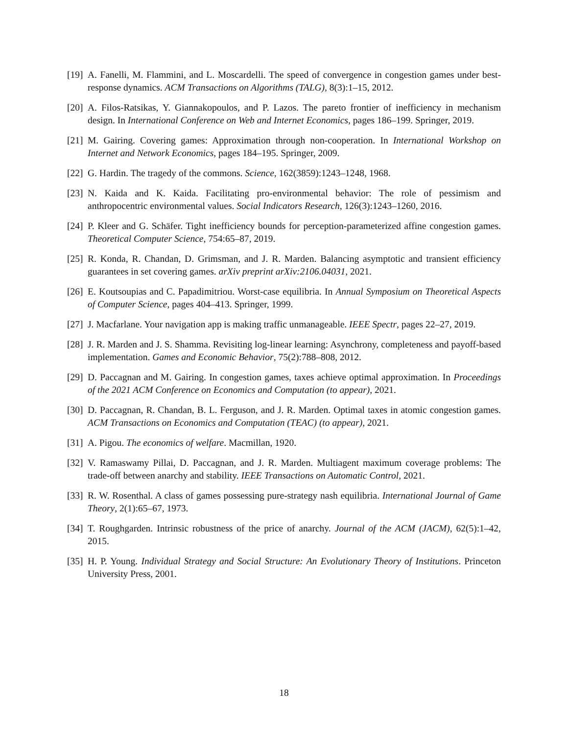[19] A. Fanelli, M. Flammini, and L. Moscardelli. The speed of convergence in congestion games under best-response dynamics. ACM Transactions on Algorithms (TALG), 8(3):1–15, 2012.
[20] A. Filos-Ratsikas, Y. Giannakopoulos, and P. Lazos. The pareto frontier of inefficiency in mechanism design. In International Conference on Web and Internet Economics, pages 186–199. Springer, 2019.
[21] M. Gairing. Covering games: Approximation through non-cooperation. In International Workshop on Internet and Network Economics, pages 184–195. Springer, 2009.
[22] G. Hardin. The tragedy of the commons. Science, 162(3859):1243–1248, 1968.
[23] N. Kaida and K. Kaida. Facilitating pro-environmental behavior: The role of pessimism and anthropocentric environmental values. Social Indicators Research, 126(3):1243–1260, 2016.
[24] P. Kleer and G. Schäfer. Tight inefficiency bounds for perception-parameterized affine congestion games. Theoretical Computer Science, 754:65–87, 2019.
[25] R. Konda, R. Chandan, D. Grimsman, and J. R. Marden. Balancing asymptotic and transient efficiency guarantees in set covering games. arXiv preprint arXiv:2106.04031, 2021.
[26] E. Koutsoupias and C. Papadimitriou. Worst-case equilibria. In Annual Symposium on Theoretical Aspects of Computer Science, pages 404–413. Springer, 1999.
[27] J. Macfarlane. Your navigation app is making traffic unmanageable. IEEE Spectr, pages 22–27, 2019.
[28] J. R. Marden and J. S. Shamma. Revisiting log-linear learning: Asynchrony, completeness and payoff-based implementation. Games and Economic Behavior, 75(2):788–808, 2012.
[29] D. Paccagnan and M. Gairing. In congestion games, taxes achieve optimal approximation. In Proceedings of the 2021 ACM Conference on Economics and Computation (to appear), 2021.
[30] D. Paccagnan, R. Chandan, B. L. Ferguson, and J. R. Marden. Optimal taxes in atomic congestion games. ACM Transactions on Economics and Computation (TEAC) (to appear), 2021.
[31] A. Pigou. The economics of welfare. Macmillan, 1920.
[32] V. Ramaswamy Pillai, D. Paccagnan, and J. R. Marden. Multiagent maximum coverage problems: The trade-off between anarchy and stability. IEEE Transactions on Automatic Control, 2021.
[33] R. W. Rosenthal. A class of games possessing pure-strategy nash equilibria. International Journal of Game Theory, 2(1):65–67, 1973.
[34] T. Roughgarden. Intrinsic robustness of the price of anarchy. Journal of the ACM (JACM), 62(5):1–42, 2015.
[35] H. P. Young. Individual Strategy and Social Structure: An Evolutionary Theory of Institutions. Princeton University Press, 2001.
18